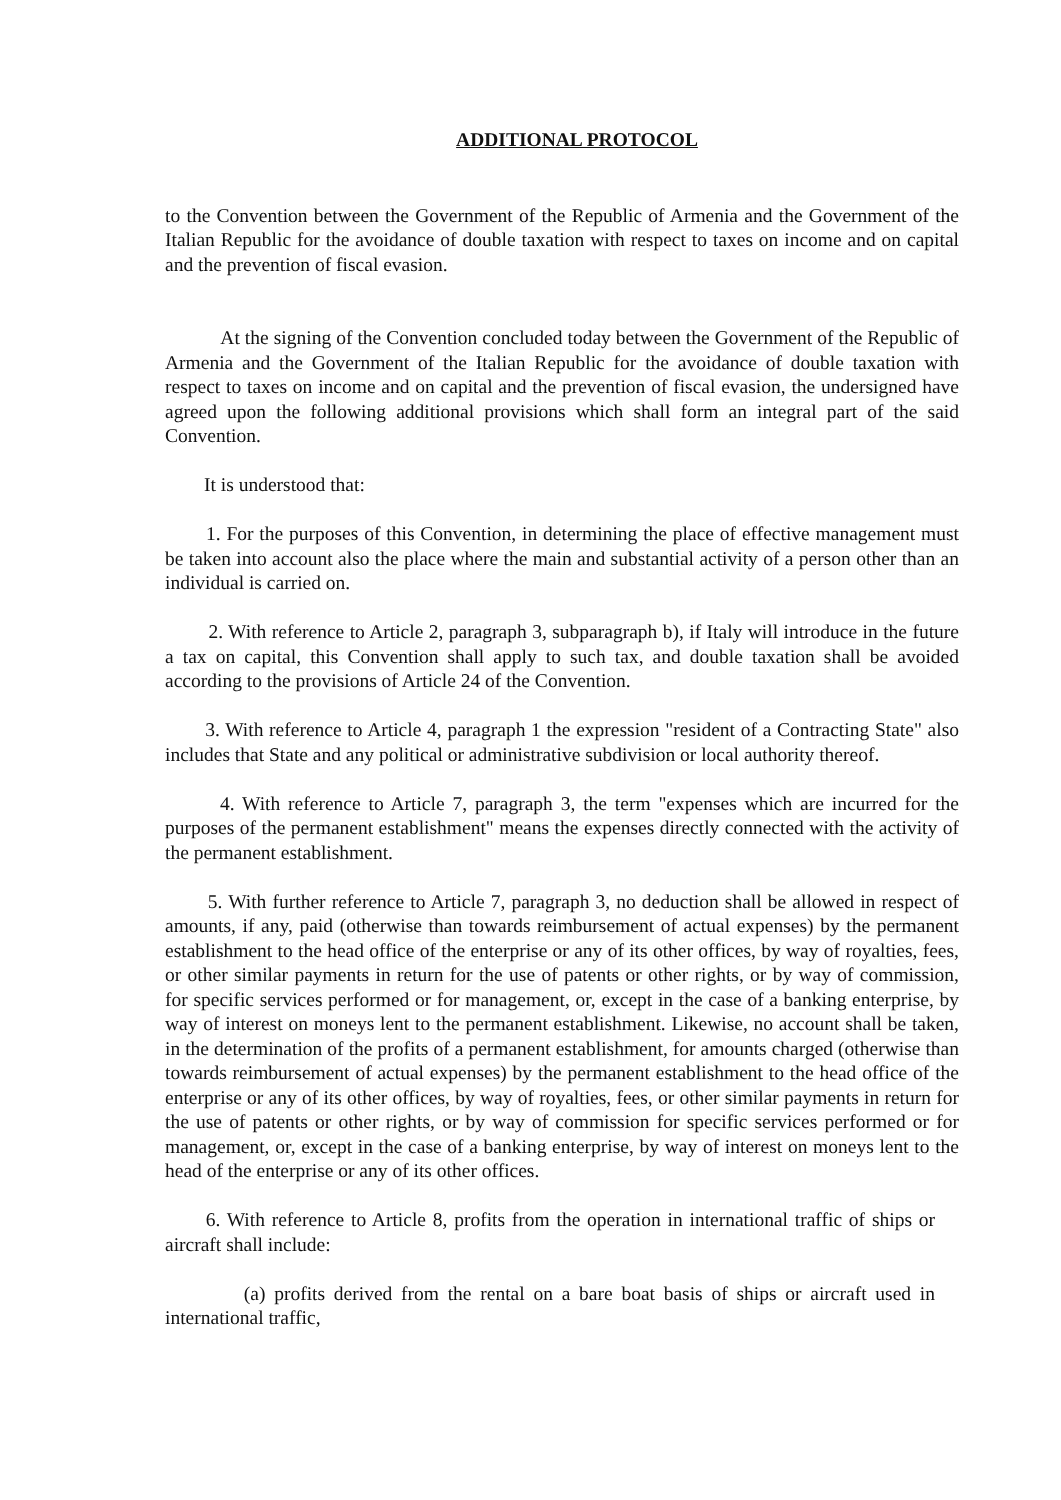ADDITIONAL PROTOCOL
to the Convention between the Government of the Republic of Armenia and the Government of the Italian Republic for the avoidance of double taxation with respect to taxes on income and on capital and the prevention of fiscal evasion.
At the signing of the Convention concluded today between the Government of the Republic of Armenia and the Government of the Italian Republic for the avoidance of double taxation with respect to taxes on income and on capital and the prevention of fiscal evasion, the undersigned have agreed upon the following additional provisions which shall form an integral part of the said Convention.
It is understood that:
1. For the purposes of this Convention, in determining the place of effective management must be taken into account also the place where the main and substantial activity of a person other than an individual is carried on.
2. With reference to Article 2, paragraph 3, subparagraph b), if Italy will introduce in the future a tax on capital, this Convention shall apply to such tax, and double taxation shall be avoided according to the provisions of Article 24 of the Convention.
3. With reference to Article 4, paragraph 1 the expression "resident of a Contracting State" also includes that State and any political or administrative subdivision or local authority thereof.
4. With reference to Article 7, paragraph 3, the term "expenses which are incurred for the purposes of the permanent establishment" means the expenses directly connected with the activity of the permanent establishment.
5. With further reference to Article 7, paragraph 3, no deduction shall be allowed in respect of amounts, if any, paid (otherwise than towards reimbursement of actual expenses) by the permanent establishment to the head office of the enterprise or any of its other offices, by way of royalties, fees, or other similar payments in return for the use of patents or other rights, or by way of commission, for specific services performed or for management, or, except in the case of a banking enterprise, by way of interest on moneys lent to the permanent establishment. Likewise, no account shall be taken, in the determination of the profits of a permanent establishment, for amounts charged (otherwise than towards reimbursement of actual expenses) by the permanent establishment to the head office of the enterprise or any of its other offices, by way of royalties, fees, or other similar payments in return for the use of patents or other rights, or by way of commission for specific services performed or for management, or, except in the case of a banking enterprise, by way of interest on moneys lent to the head of the enterprise or any of its other offices.
6. With reference to Article 8, profits from the operation in international traffic of ships or aircraft shall include:
(a) profits derived from the rental on a bare boat basis of ships or aircraft used in international traffic,